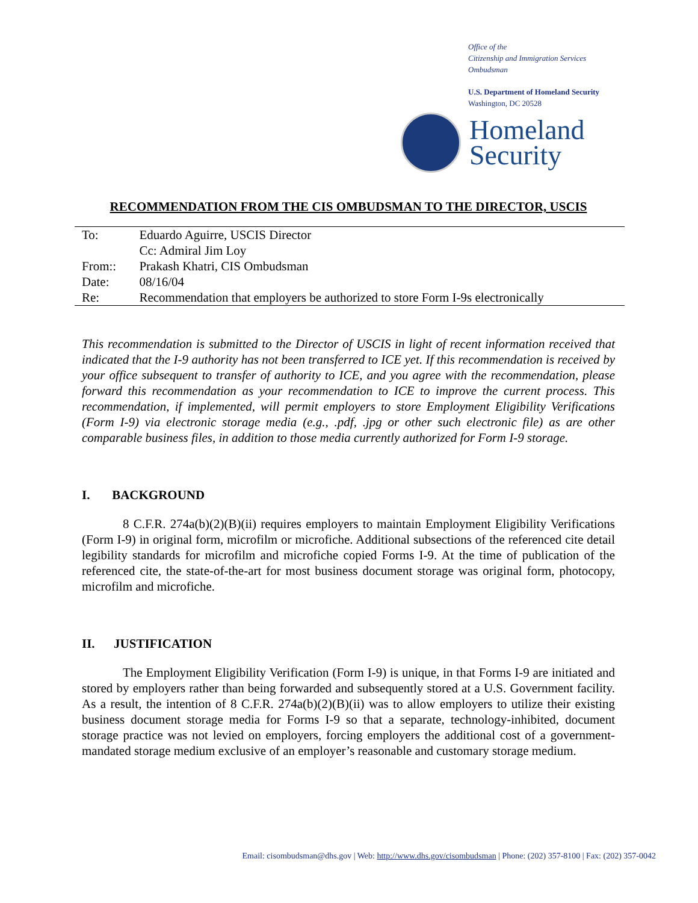Office of the
Citizenship and Immigration Services Ombudsman
U.S. Department of Homeland Security
Washington, DC 20528
Homeland
Security
RECOMMENDATION FROM THE CIS OMBUDSMAN TO THE DIRECTOR, USCIS
| To: | Eduardo Aguirre, USCIS Director |
| | Cc: Admiral Jim Loy |
| From:: | Prakash Khatri, CIS Ombudsman |
| Date: | 08/16/04 |
| Re: | Recommendation that employers be authorized to store Form I-9s electronically |
This recommendation is submitted to the Director of USCIS in light of recent information received that indicated that the I-9 authority has not been transferred to ICE yet. If this recommendation is received by your office subsequent to transfer of authority to ICE, and you agree with the recommendation, please forward this recommendation as your recommendation to ICE to improve the current process. This recommendation, if implemented, will permit employers to store Employment Eligibility Verifications (Form I-9) via electronic storage media (e.g., .pdf, .jpg or other such electronic file) as are other comparable business files, in addition to those media currently authorized for Form I-9 storage.
I. BACKGROUND
8 C.F.R. 274a(b)(2)(B)(ii) requires employers to maintain Employment Eligibility Verifications (Form I-9) in original form, microfilm or microfiche. Additional subsections of the referenced cite detail legibility standards for microfilm and microfiche copied Forms I-9. At the time of publication of the referenced cite, the state-of-the-art for most business document storage was original form, photocopy, microfilm and microfiche.
II. JUSTIFICATION
The Employment Eligibility Verification (Form I-9) is unique, in that Forms I-9 are initiated and stored by employers rather than being forwarded and subsequently stored at a U.S. Government facility. As a result, the intention of 8 C.F.R. 274a(b)(2)(B)(ii) was to allow employers to utilize their existing business document storage media for Forms I-9 so that a separate, technology-inhibited, document storage practice was not levied on employers, forcing employers the additional cost of a government-mandated storage medium exclusive of an employer’s reasonable and customary storage medium.
Email: cisombudsman@dhs.gov | Web: http://www.dhs.gov/cisombudsman | Phone: (202) 357-8100 | Fax: (202) 357-0042